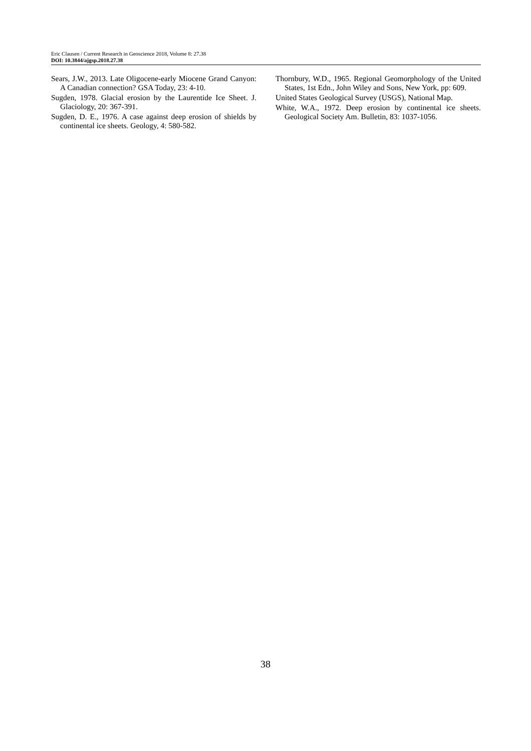Eric Clausen / Current Research in Geoscience 2018, Volume 8: 27.38
DOI: 10.3844/ajgsp.2018.27.38
Sears, J.W., 2013. Late Oligocene-early Miocene Grand Canyon: A Canadian connection? GSA Today, 23: 4-10.
Sugden, 1978. Glacial erosion by the Laurentide Ice Sheet. J. Glaciology, 20: 367-391.
Sugden, D. E., 1976. A case against deep erosion of shields by continental ice sheets. Geology, 4: 580-582.
Thornbury, W.D., 1965. Regional Geomorphology of the United States, 1st Edn., John Wiley and Sons, New York, pp: 609.
United States Geological Survey (USGS), National Map.
White, W.A., 1972. Deep erosion by continental ice sheets. Geological Society Am. Bulletin, 83: 1037-1056.
38